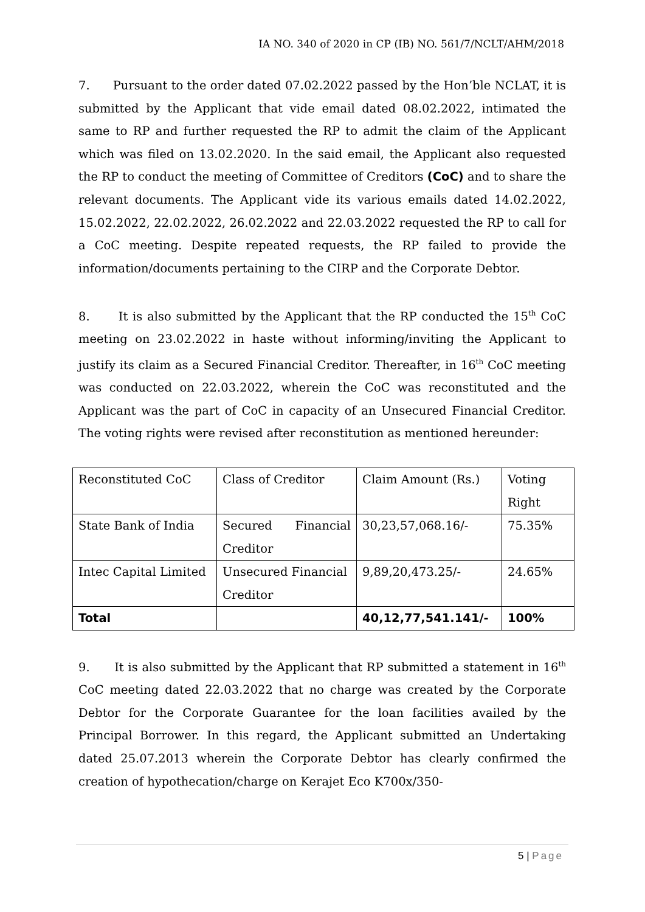IA NO. 340 of 2020 in CP (IB) NO. 561/7/NCLT/AHM/2018
7. Pursuant to the order dated 07.02.2022 passed by the Hon’ble NCLAT, it is submitted by the Applicant that vide email dated 08.02.2022, intimated the same to RP and further requested the RP to admit the claim of the Applicant which was filed on 13.02.2020. In the said email, the Applicant also requested the RP to conduct the meeting of Committee of Creditors (CoC) and to share the relevant documents. The Applicant vide its various emails dated 14.02.2022, 15.02.2022, 22.02.2022, 26.02.2022 and 22.03.2022 requested the RP to call for a CoC meeting. Despite repeated requests, the RP failed to provide the information/documents pertaining to the CIRP and the Corporate Debtor.
8. It is also submitted by the Applicant that the RP conducted the 15<sup>th</sup> CoC meeting on 23.02.2022 in haste without informing/inviting the Applicant to justify its claim as a Secured Financial Creditor. Thereafter, in 16<sup>th</sup> CoC meeting was conducted on 22.03.2022, wherein the CoC was reconstituted and the Applicant was the part of CoC in capacity of an Unsecured Financial Creditor. The voting rights were revised after reconstitution as mentioned hereunder:
| Reconstituted CoC | Class of Creditor | Claim Amount (Rs.) | Voting Right |
| State Bank of India | Secured Financial Creditor | 30,23,57,068.16/- | 75.35% |
| Intec Capital Limited | Unsecured Financial Creditor | 9,89,20,473.25/- | 24.65% |
| Total | | 40,12,77,541.141/- | 100% |
9. It is also submitted by the Applicant that RP submitted a statement in 16<sup>th</sup> CoC meeting dated 22.03.2022 that no charge was created by the Corporate Debtor for the Corporate Guarantee for the loan facilities availed by the Principal Borrower. In this regard, the Applicant submitted an Undertaking dated 25.07.2013 wherein the Corporate Debtor has clearly confirmed the creation of hypothecation/charge on Kerajet Eco K700x/350-
5 | Page